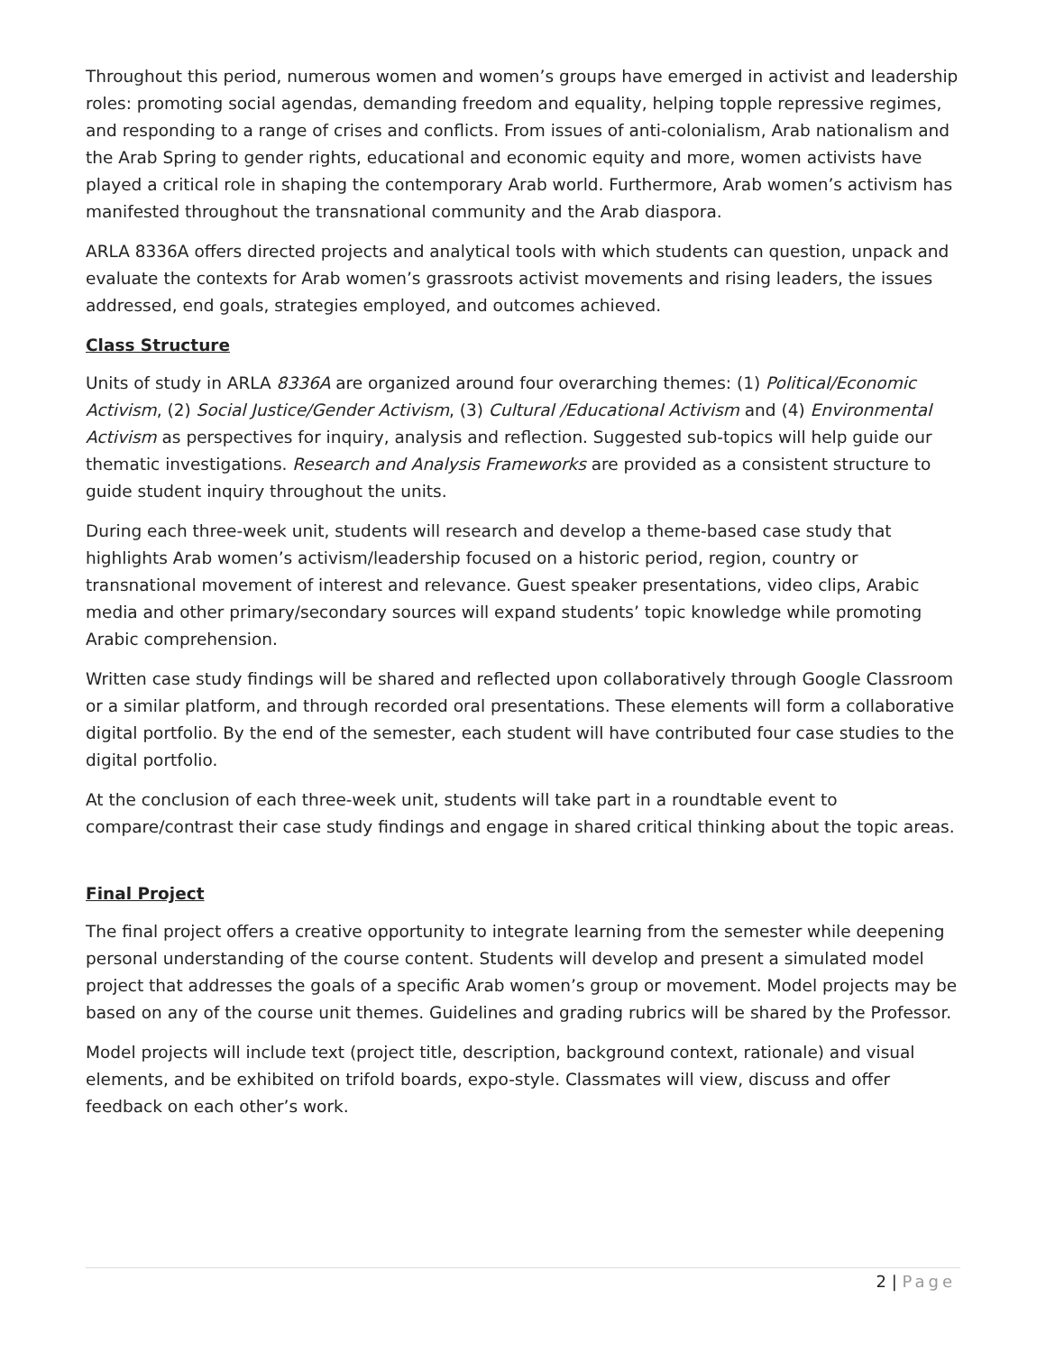Throughout this period, numerous women and women’s groups have emerged in activist and leadership roles: promoting social agendas, demanding freedom and equality, helping topple repressive regimes, and responding to a range of crises and conflicts. From issues of anti-colonialism, Arab nationalism and the Arab Spring to gender rights, educational and economic equity and more, women activists have played a critical role in shaping the contemporary Arab world. Furthermore, Arab women’s activism has manifested throughout the transnational community and the Arab diaspora.
ARLA 8336A offers directed projects and analytical tools with which students can question, unpack and evaluate the contexts for Arab women’s grassroots activist movements and rising leaders, the issues addressed, end goals, strategies employed, and outcomes achieved.
Class Structure
Units of study in ARLA 8336A are organized around four overarching themes: (1) Political/Economic Activism, (2) Social Justice/Gender Activism, (3) Cultural /Educational Activism and (4) Environmental Activism as perspectives for inquiry, analysis and reflection. Suggested sub-topics will help guide our thematic investigations. Research and Analysis Frameworks are provided as a consistent structure to guide student inquiry throughout the units.
During each three-week unit, students will research and develop a theme-based case study that highlights Arab women’s activism/leadership focused on a historic period, region, country or transnational movement of interest and relevance. Guest speaker presentations, video clips, Arabic media and other primary/secondary sources will expand students’ topic knowledge while promoting Arabic comprehension.
Written case study findings will be shared and reflected upon collaboratively through Google Classroom or a similar platform, and through recorded oral presentations. These elements will form a collaborative digital portfolio. By the end of the semester, each student will have contributed four case studies to the digital portfolio.
At the conclusion of each three-week unit, students will take part in a roundtable event to compare/contrast their case study findings and engage in shared critical thinking about the topic areas.
Final Project
The final project offers a creative opportunity to integrate learning from the semester while deepening personal understanding of the course content. Students will develop and present a simulated model project that addresses the goals of a specific Arab women’s group or movement. Model projects may be based on any of the course unit themes. Guidelines and grading rubrics will be shared by the Professor.
Model projects will include text (project title, description, background context, rationale) and visual elements, and be exhibited on trifold boards, expo-style. Classmates will view, discuss and offer feedback on each other’s work.
2 | Page